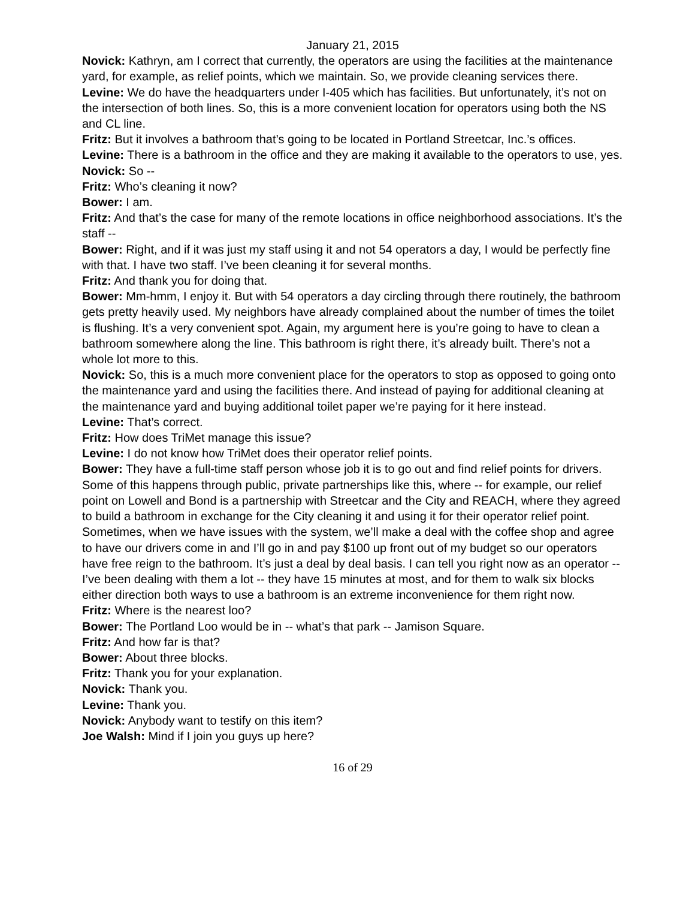January 21, 2015
Novick: Kathryn, am I correct that currently, the operators are using the facilities at the maintenance yard, for example, as relief points, which we maintain. So, we provide cleaning services there.
Levine: We do have the headquarters under I-405 which has facilities. But unfortunately, it’s not on the intersection of both lines. So, this is a more convenient location for operators using both the NS and CL line.
Fritz: But it involves a bathroom that’s going to be located in Portland Streetcar, Inc.’s offices.
Levine: There is a bathroom in the office and they are making it available to the operators to use, yes.
Novick: So --
Fritz: Who’s cleaning it now?
Bower: I am.
Fritz: And that’s the case for many of the remote locations in office neighborhood associations. It’s the staff --
Bower: Right, and if it was just my staff using it and not 54 operators a day, I would be perfectly fine with that. I have two staff. I’ve been cleaning it for several months.
Fritz: And thank you for doing that.
Bower: Mm-hmm, I enjoy it. But with 54 operators a day circling through there routinely, the bathroom gets pretty heavily used. My neighbors have already complained about the number of times the toilet is flushing. It’s a very convenient spot. Again, my argument here is you’re going to have to clean a bathroom somewhere along the line. This bathroom is right there, it’s already built. There’s not a whole lot more to this.
Novick: So, this is a much more convenient place for the operators to stop as opposed to going onto the maintenance yard and using the facilities there. And instead of paying for additional cleaning at the maintenance yard and buying additional toilet paper we’re paying for it here instead.
Levine: That’s correct.
Fritz: How does TriMet manage this issue?
Levine: I do not know how TriMet does their operator relief points.
Bower: They have a full-time staff person whose job it is to go out and find relief points for drivers. Some of this happens through public, private partnerships like this, where -- for example, our relief point on Lowell and Bond is a partnership with Streetcar and the City and REACH, where they agreed to build a bathroom in exchange for the City cleaning it and using it for their operator relief point. Sometimes, when we have issues with the system, we’ll make a deal with the coffee shop and agree to have our drivers come in and I’ll go in and pay $100 up front out of my budget so our operators have free reign to the bathroom. It’s just a deal by deal basis. I can tell you right now as an operator -- I’ve been dealing with them a lot -- they have 15 minutes at most, and for them to walk six blocks either direction both ways to use a bathroom is an extreme inconvenience for them right now.
Fritz: Where is the nearest loo?
Bower: The Portland Loo would be in -- what’s that park -- Jamison Square.
Fritz: And how far is that?
Bower: About three blocks.
Fritz: Thank you for your explanation.
Novick: Thank you.
Levine: Thank you.
Novick: Anybody want to testify on this item?
Joe Walsh: Mind if I join you guys up here?
16 of 29